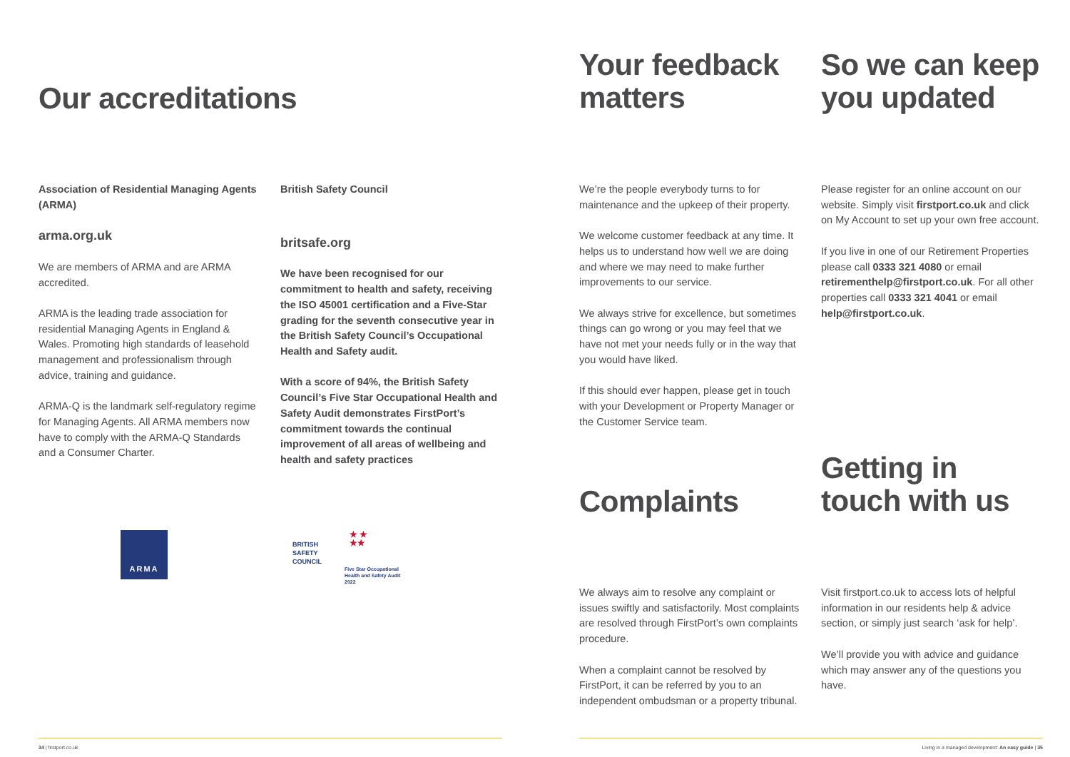Our accreditations
Association of Residential Managing Agents (ARMA)
arma.org.uk
We are members of ARMA and are ARMA accredited.
ARMA is the leading trade association for residential Managing Agents in England & Wales. Promoting high standards of leasehold management and professionalism through advice, training and guidance.
ARMA-Q is the landmark self-regulatory regime for Managing Agents. All ARMA members now have to comply with the ARMA-Q Standards and a Consumer Charter.
British Safety Council
britsafe.org
We have been recognised for our commitment to health and safety, receiving the ISO 45001 certification and a Five-Star grading for the seventh consecutive year in the British Safety Council’s Occupational Health and Safety audit.
With a score of 94%, the British Safety Council’s Five Star Occupational Health and Safety Audit demonstrates FirstPort’s commitment towards the continual improvement of all areas of wellbeing and health and safety practices
ARMA
BRITISH
SAFETY
COUNCIL
★ ★
★★
Five Star Occupational Health and Safety Audit 2022
34 | firstport.co.uk
Your feedback
matters
So we can keep
you updated
We’re the people everybody turns to for maintenance and the upkeep of their property.
We welcome customer feedback at any time. It helps us to understand how well we are doing and where we may need to make further improvements to our service.
We always strive for excellence, but sometimes things can go wrong or you may feel that we have not met your needs fully or in the way that you would have liked.
If this should ever happen, please get in touch with your Development or Property Manager or the Customer Service team.
Please register for an online account on our website. Simply visit firstport.co.uk and click on My Account to set up your own free account.
If you live in one of our Retirement Properties please call 0333 321 4080 or email retirementhelp@firstport.co.uk. For all other properties call 0333 321 4041 or email help@firstport.co.uk.
Complaints
Getting in
touch with us
We always aim to resolve any complaint or issues swiftly and satisfactorily. Most complaints are resolved through FirstPort’s own complaints procedure.
When a complaint cannot be resolved by FirstPort, it can be referred by you to an independent ombudsman or a property tribunal.
Visit firstport.co.uk to access lots of helpful information in our residents help & advice section, or simply just search ‘ask for help’.
We’ll provide you with advice and guidance which may answer any of the questions you have.
Living in a managed development: An easy guide | 35